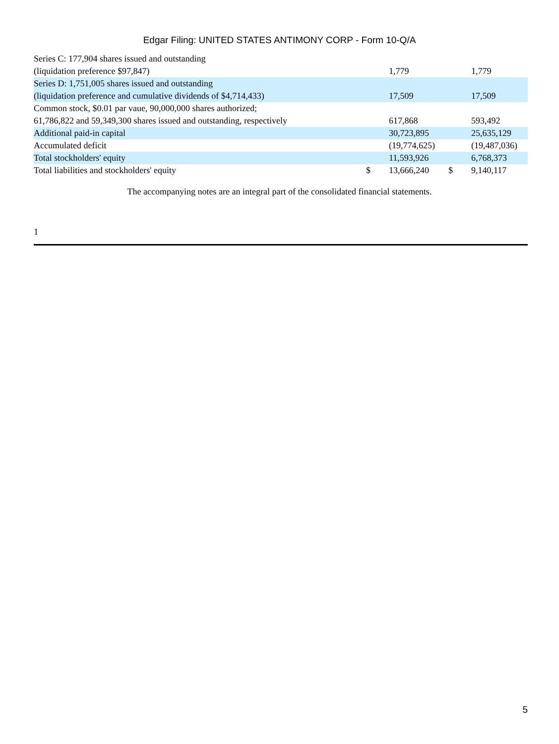Edgar Filing: UNITED STATES ANTIMONY CORP - Form 10-Q/A
| Series C: 177,904 shares issued and outstanding (liquidation preference $97,847) | | 1,779 | | 1,779 |
| Series D: 1,751,005 shares issued and outstanding (liquidation preference and cumulative dividends of $4,714,433) | | 17,509 | | 17,509 |
| Common stock, $0.01 par vaue, 90,000,000 shares authorized; 61,786,822 and 59,349,300 shares issued and outstanding, respectively | | 617,868 | | 593,492 |
| Additional paid-in capital | | 30,723,895 | | 25,635,129 |
| Accumulated deficit | | (19,774,625) | | (19,487,036) |
| Total stockholders' equity | | 11,593,926 | | 6,768,373 |
| Total liabilities and stockholders' equity | $ | 13,666,240 | $ | 9,140,117 |
The accompanying notes are an integral part of the consolidated financial statements.
1
5